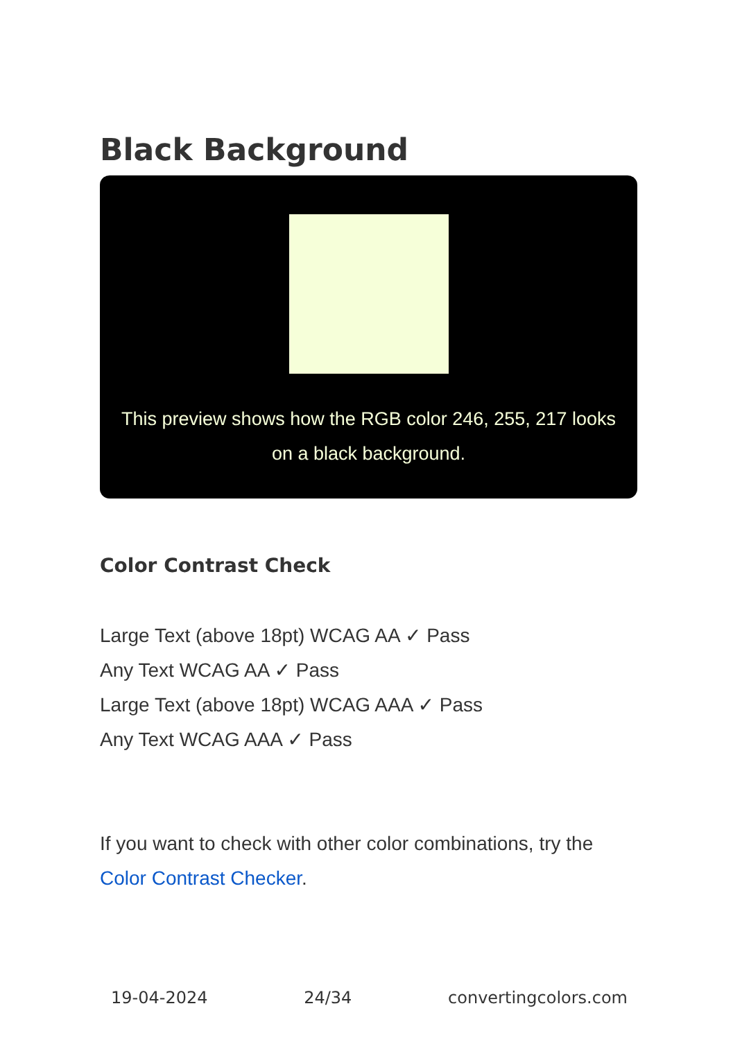Black Background
This preview shows how the RGB color 246, 255, 217 looks on a black background.
Color Contrast Check
Large Text (above 18pt) WCAG AA ✓ Pass
Any Text WCAG AA ✓ Pass
Large Text (above 18pt) WCAG AAA ✓ Pass
Any Text WCAG AAA ✓ Pass
If you want to check with other color combinations, try the Color Contrast Checker.
19-04-2024 24/34 convertingcolors.com